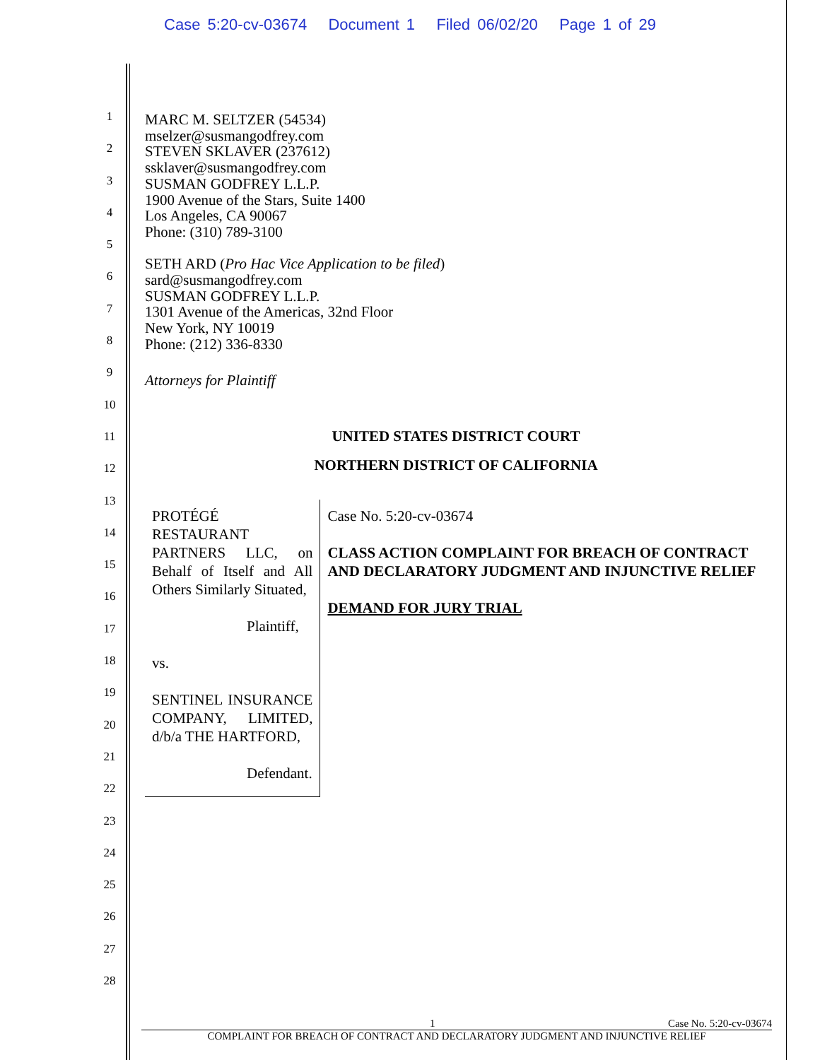Case 5:20-cv-03674 Document 1 Filed 06/02/20 Page 1 of 29
1
2
3
4
5
6
7
8
9
10
11
12
13
14
15
16
17
18
19
20
21
22
23
24
25
26
27
28
MARC M. SELTZER (54534)
mselzer@susmangodfrey.com
STEVEN SKLAVER (237612)
ssklaver@susmangodfrey.com
SUSMAN GODFREY L.L.P.
1900 Avenue of the Stars, Suite 1400
Los Angeles, CA 90067
Phone: (310) 789-3100
SETH ARD (Pro Hac Vice Application to be filed)
sard@susmangodfrey.com
SUSMAN GODFREY L.L.P.
1301 Avenue of the Americas, 32nd Floor
New York, NY 10019
Phone: (212) 336-8330
Attorneys for Plaintiff
UNITED STATES DISTRICT COURT
NORTHERN DISTRICT OF CALIFORNIA
PROTÉGÉ RESTAURANT PARTNERS LLC, on Behalf of Itself and All Others Similarly Situated,
Plaintiff,
vs.
SENTINEL INSURANCE COMPANY, LIMITED, d/b/a THE HARTFORD,
Defendant.
Case No. 5:20-cv-03674
CLASS ACTION COMPLAINT FOR BREACH OF CONTRACT AND DECLARATORY JUDGMENT AND INJUNCTIVE RELIEF
DEMAND FOR JURY TRIAL
1 Case No. 5:20-cv-03674
COMPLAINT FOR BREACH OF CONTRACT AND DECLARATORY JUDGMENT AND INJUNCTIVE RELIEF